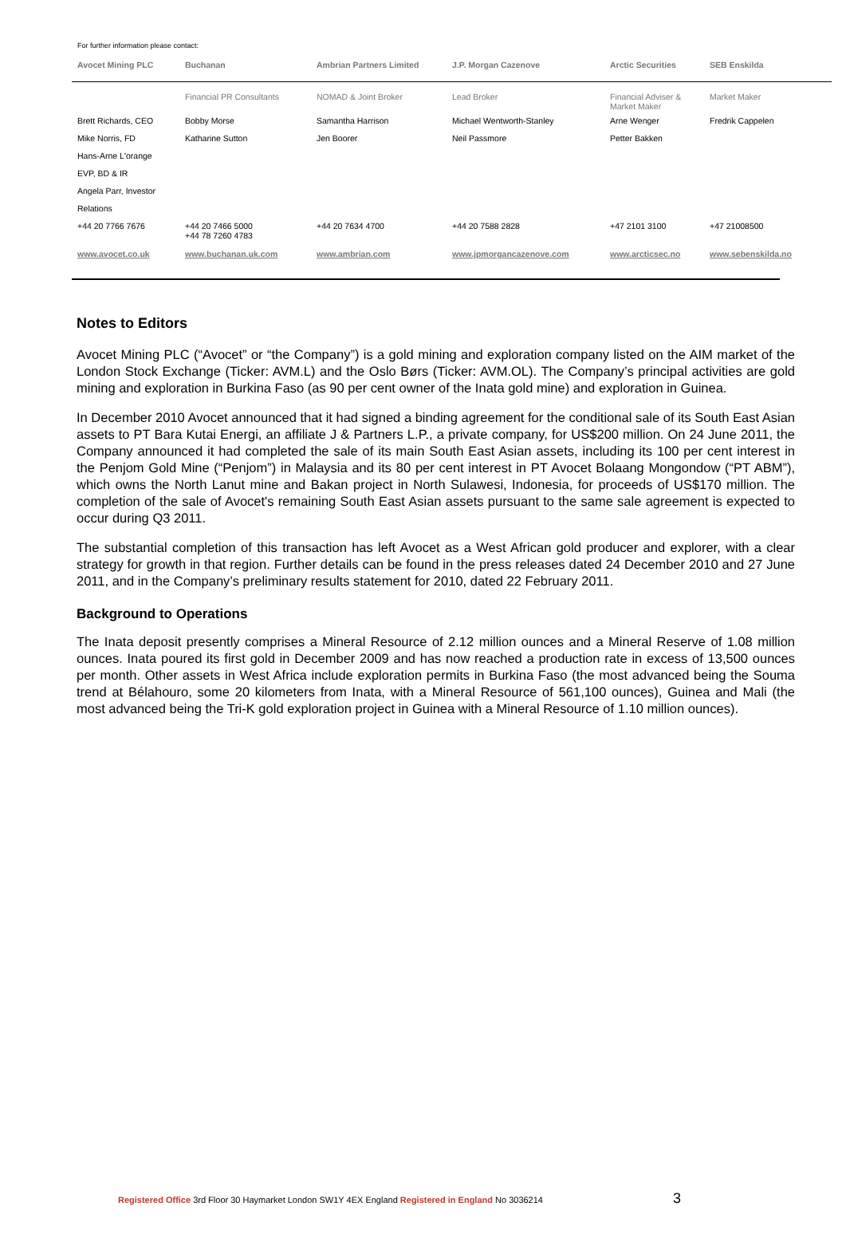For further information please contact:
| Avocet Mining PLC | Buchanan | Ambrian Partners Limited | J.P. Morgan Cazenove | Arctic Securities | SEB Enskilda |
| --- | --- | --- | --- | --- | --- |
| | Financial PR Consultants | NOMAD & Joint Broker | Lead Broker | Financial Adviser & Market Maker | Market Maker |
| Brett Richards, CEO | Bobby Morse | Samantha Harrison | Michael Wentworth-Stanley | Arne Wenger | Fredrik Cappelen |
| Mike Norris, FD | Katharine Sutton | Jen Boorer | Neil Passmore | Petter Bakken | |
| Hans-Arne L'orange | | | | | |
| EVP, BD & IR | | | | | |
| Angela Parr, Investor | | | | | |
| Relations | | | | | |
| +44 20 7766 7676 | +44 20 7466 5000 +44 78 7260 4783 | +44 20 7634 4700 | +44 20 7588 2828 | +47 2101 3100 | +47 21008500 |
| www.avocet.co.uk | www.buchanan.uk.com | www.ambrian.com | www.jpmorgancazenove.com | www.arcticsec.no | www.sebenskilda.no |
Notes to Editors
Avocet Mining PLC (“Avocet” or “the Company”) is a gold mining and exploration company listed on the AIM market of the London Stock Exchange (Ticker: AVM.L) and the Oslo Børs (Ticker: AVM.OL). The Company’s principal activities are gold mining and exploration in Burkina Faso (as 90 per cent owner of the Inata gold mine) and exploration in Guinea.
In December 2010 Avocet announced that it had signed a binding agreement for the conditional sale of its South East Asian assets to PT Bara Kutai Energi, an affiliate J & Partners L.P., a private company, for US$200 million. On 24 June 2011, the Company announced it had completed the sale of its main South East Asian assets, including its 100 per cent interest in the Penjom Gold Mine (“Penjom”) in Malaysia and its 80 per cent interest in PT Avocet Bolaang Mongondow (“PT ABM”), which owns the North Lanut mine and Bakan project in North Sulawesi, Indonesia, for proceeds of US$170 million. The completion of the sale of Avocet's remaining South East Asian assets pursuant to the same sale agreement is expected to occur during Q3 2011.
The substantial completion of this transaction has left Avocet as a West African gold producer and explorer, with a clear strategy for growth in that region. Further details can be found in the press releases dated 24 December 2010 and 27 June 2011, and in the Company’s preliminary results statement for 2010, dated 22 February 2011.
Background to Operations
The Inata deposit presently comprises a Mineral Resource of 2.12 million ounces and a Mineral Reserve of 1.08 million ounces. Inata poured its first gold in December 2009 and has now reached a production rate in excess of 13,500 ounces per month. Other assets in West Africa include exploration permits in Burkina Faso (the most advanced being the Souma trend at Bélahouro, some 20 kilometers from Inata, with a Mineral Resource of 561,100 ounces), Guinea and Mali (the most advanced being the Tri-K gold exploration project in Guinea with a Mineral Resource of 1.10 million ounces).
Registered Office 3rd Floor 30 Haymarket London SW1Y 4EX England Registered in England No 3036214 3